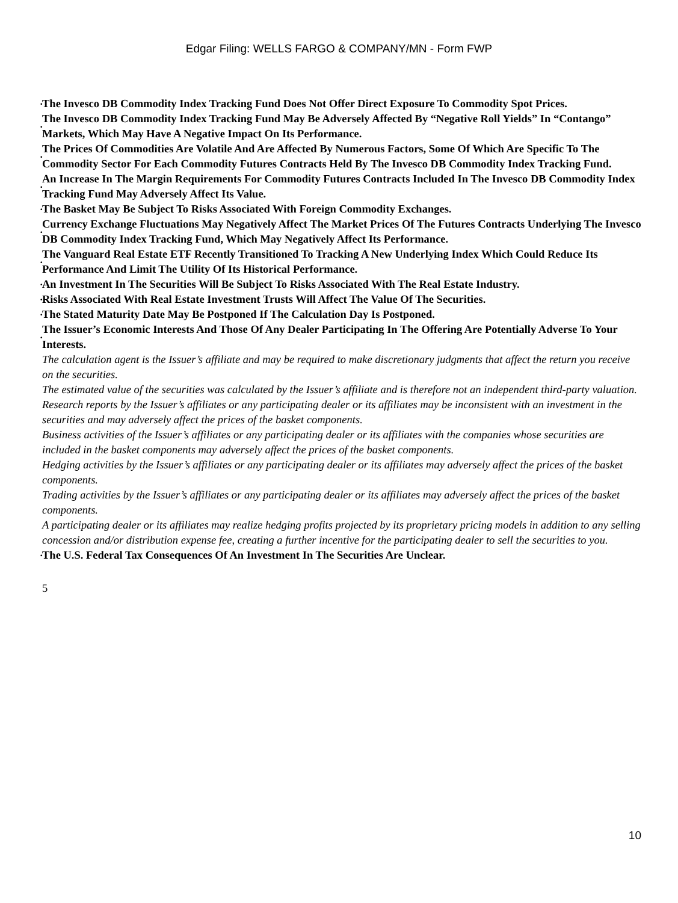Edgar Filing: WELLS FARGO & COMPANY/MN - Form FWP
• The Invesco DB Commodity Index Tracking Fund Does Not Offer Direct Exposure To Commodity Spot Prices.
• The Invesco DB Commodity Index Tracking Fund May Be Adversely Affected By “Negative Roll Yields” In “Contango” Markets, Which May Have A Negative Impact On Its Performance.
• The Prices Of Commodities Are Volatile And Are Affected By Numerous Factors, Some Of Which Are Specific To The Commodity Sector For Each Commodity Futures Contracts Held By The Invesco DB Commodity Index Tracking Fund.
• An Increase In The Margin Requirements For Commodity Futures Contracts Included In The Invesco DB Commodity Index Tracking Fund May Adversely Affect Its Value.
• The Basket May Be Subject To Risks Associated With Foreign Commodity Exchanges.
• Currency Exchange Fluctuations May Negatively Affect The Market Prices Of The Futures Contracts Underlying The Invesco DB Commodity Index Tracking Fund, Which May Negatively Affect Its Performance.
• The Vanguard Real Estate ETF Recently Transitioned To Tracking A New Underlying Index Which Could Reduce Its Performance And Limit The Utility Of Its Historical Performance.
• An Investment In The Securities Will Be Subject To Risks Associated With The Real Estate Industry.
• Risks Associated With Real Estate Investment Trusts Will Affect The Value Of The Securities.
• The Stated Maturity Date May Be Postponed If The Calculation Day Is Postponed.
• The Issuer’s Economic Interests And Those Of Any Dealer Participating In The Offering Are Potentially Adverse To Your Interests.
The calculation agent is the Issuer’s affiliate and may be required to make discretionary judgments that affect the return you receive on the securities.
The estimated value of the securities was calculated by the Issuer’s affiliate and is therefore not an independent third-party valuation.
Research reports by the Issuer’s affiliates or any participating dealer or its affiliates may be inconsistent with an investment in the securities and may adversely affect the prices of the basket components.
Business activities of the Issuer’s affiliates or any participating dealer or its affiliates with the companies whose securities are included in the basket components may adversely affect the prices of the basket components.
Hedging activities by the Issuer’s affiliates or any participating dealer or its affiliates may adversely affect the prices of the basket components.
Trading activities by the Issuer’s affiliates or any participating dealer or its affiliates may adversely affect the prices of the basket components.
A participating dealer or its affiliates may realize hedging profits projected by its proprietary pricing models in addition to any selling concession and/or distribution expense fee, creating a further incentive for the participating dealer to sell the securities to you.
• The U.S. Federal Tax Consequences Of An Investment In The Securities Are Unclear.
5
10